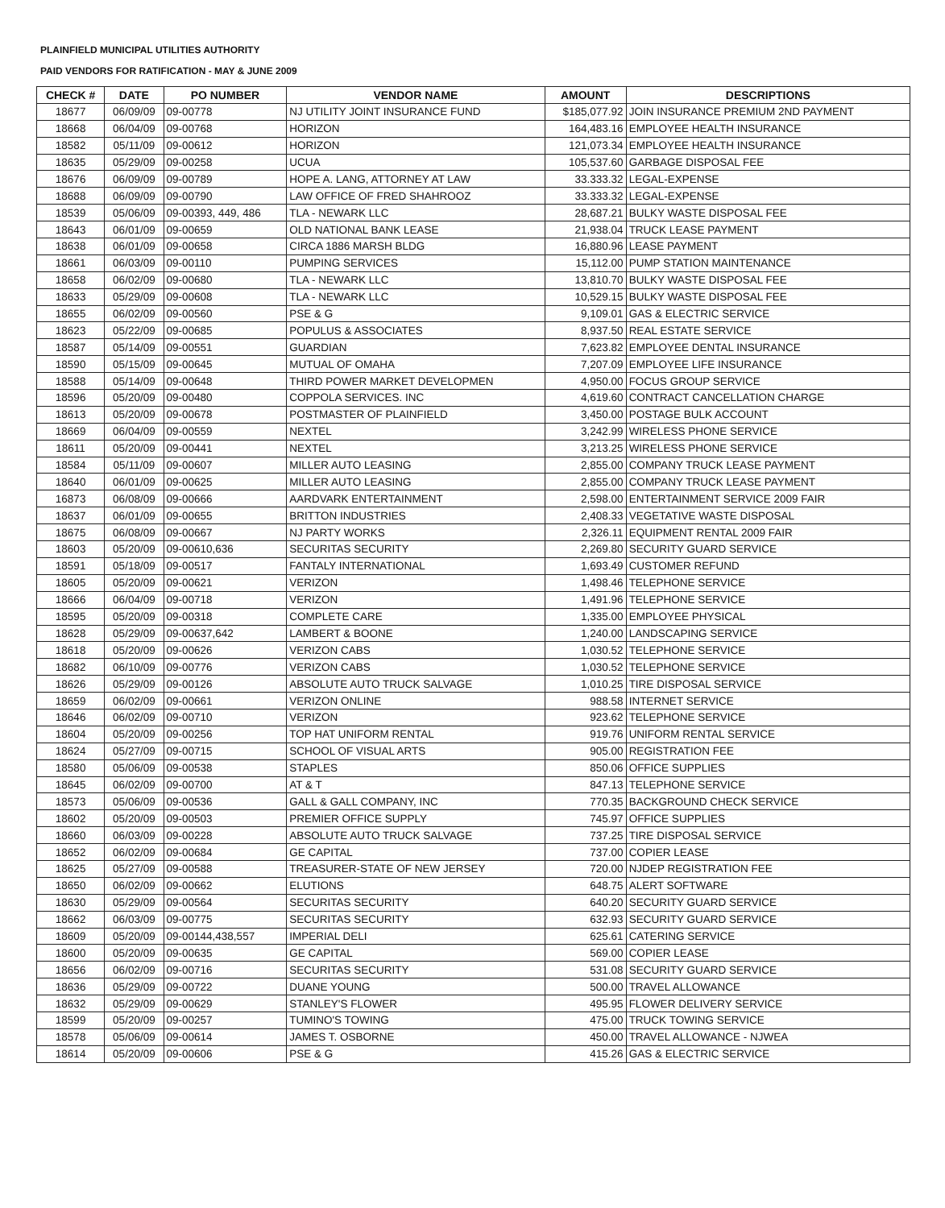PLAINFIELD MUNICIPAL UTILITIES AUTHORITY
PAID VENDORS FOR RATIFICATION - MAY & JUNE 2009
| CHECK # | DATE | PO NUMBER | VENDOR NAME | AMOUNT | DESCRIPTIONS |
| --- | --- | --- | --- | --- | --- |
| 18677 | 06/09/09 | 09-00778 | NJ UTILITY JOINT INSURANCE FUND | $185,077.92 | JOIN INSURANCE PREMIUM 2ND PAYMENT |
| 18668 | 06/04/09 | 09-00768 | HORIZON | 164,483.16 | EMPLOYEE HEALTH INSURANCE |
| 18582 | 05/11/09 | 09-00612 | HORIZON | 121,073.34 | EMPLOYEE HEALTH INSURANCE |
| 18635 | 05/29/09 | 09-00258 | UCUA | 105,537.60 | GARBAGE DISPOSAL FEE |
| 18676 | 06/09/09 | 09-00789 | HOPE A. LANG, ATTORNEY AT LAW | 33.333.32 | LEGAL-EXPENSE |
| 18688 | 06/09/09 | 09-00790 | LAW OFFICE OF FRED SHAHROOZ | 33.333.32 | LEGAL-EXPENSE |
| 18539 | 05/06/09 | 09-00393, 449, 486 | TLA - NEWARK LLC | 28,687.21 | BULKY WASTE DISPOSAL FEE |
| 18643 | 06/01/09 | 09-00659 | OLD NATIONAL BANK LEASE | 21,938.04 | TRUCK LEASE PAYMENT |
| 18638 | 06/01/09 | 09-00658 | CIRCA 1886 MARSH BLDG | 16,880.96 | LEASE PAYMENT |
| 18661 | 06/03/09 | 09-00110 | PUMPING SERVICES | 15,112.00 | PUMP STATION MAINTENANCE |
| 18658 | 06/02/09 | 09-00680 | TLA - NEWARK LLC | 13,810.70 | BULKY WASTE DISPOSAL FEE |
| 18633 | 05/29/09 | 09-00608 | TLA - NEWARK LLC | 10,529.15 | BULKY WASTE DISPOSAL FEE |
| 18655 | 06/02/09 | 09-00560 | PSE & G | 9,109.01 | GAS & ELECTRIC SERVICE |
| 18623 | 05/22/09 | 09-00685 | POPULUS & ASSOCIATES | 8,937.50 | REAL ESTATE SERVICE |
| 18587 | 05/14/09 | 09-00551 | GUARDIAN | 7,623.82 | EMPLOYEE DENTAL INSURANCE |
| 18590 | 05/15/09 | 09-00645 | MUTUAL OF OMAHA | 7,207.09 | EMPLOYEE LIFE INSURANCE |
| 18588 | 05/14/09 | 09-00648 | THIRD POWER MARKET DEVELOPMEN | 4,950.00 | FOCUS GROUP SERVICE |
| 18596 | 05/20/09 | 09-00480 | COPPOLA SERVICES. INC | 4,619.60 | CONTRACT CANCELLATION CHARGE |
| 18613 | 05/20/09 | 09-00678 | POSTMASTER OF PLAINFIELD | 3,450.00 | POSTAGE BULK ACCOUNT |
| 18669 | 06/04/09 | 09-00559 | NEXTEL | 3,242.99 | WIRELESS PHONE SERVICE |
| 18611 | 05/20/09 | 09-00441 | NEXTEL | 3,213.25 | WIRELESS PHONE SERVICE |
| 18584 | 05/11/09 | 09-00607 | MILLER AUTO LEASING | 2,855.00 | COMPANY TRUCK LEASE PAYMENT |
| 18640 | 06/01/09 | 09-00625 | MILLER AUTO LEASING | 2,855.00 | COMPANY TRUCK LEASE PAYMENT |
| 16873 | 06/08/09 | 09-00666 | AARDVARK ENTERTAINMENT | 2,598.00 | ENTERTAINMENT SERVICE 2009 FAIR |
| 18637 | 06/01/09 | 09-00655 | BRITTON INDUSTRIES | 2,408.33 | VEGETATIVE WASTE DISPOSAL |
| 18675 | 06/08/09 | 09-00667 | NJ PARTY WORKS | 2,326.11 | EQUIPMENT RENTAL 2009 FAIR |
| 18603 | 05/20/09 | 09-00610,636 | SECURITAS SECURITY | 2,269.80 | SECURITY GUARD SERVICE |
| 18591 | 05/18/09 | 09-00517 | FANTALY INTERNATIONAL | 1,693.49 | CUSTOMER REFUND |
| 18605 | 05/20/09 | 09-00621 | VERIZON | 1,498.46 | TELEPHONE SERVICE |
| 18666 | 06/04/09 | 09-00718 | VERIZON | 1,491.96 | TELEPHONE SERVICE |
| 18595 | 05/20/09 | 09-00318 | COMPLETE CARE | 1,335.00 | EMPLOYEE PHYSICAL |
| 18628 | 05/29/09 | 09-00637,642 | LAMBERT & BOONE | 1,240.00 | LANDSCAPING SERVICE |
| 18618 | 05/20/09 | 09-00626 | VERIZON CABS | 1,030.52 | TELEPHONE SERVICE |
| 18682 | 06/10/09 | 09-00776 | VERIZON CABS | 1,030.52 | TELEPHONE SERVICE |
| 18626 | 05/29/09 | 09-00126 | ABSOLUTE AUTO TRUCK SALVAGE | 1,010.25 | TIRE DISPOSAL SERVICE |
| 18659 | 06/02/09 | 09-00661 | VERIZON ONLINE | 988.58 | INTERNET SERVICE |
| 18646 | 06/02/09 | 09-00710 | VERIZON | 923.62 | TELEPHONE SERVICE |
| 18604 | 05/20/09 | 09-00256 | TOP HAT UNIFORM RENTAL | 919.76 | UNIFORM RENTAL SERVICE |
| 18624 | 05/27/09 | 09-00715 | SCHOOL OF VISUAL ARTS | 905.00 | REGISTRATION FEE |
| 18580 | 05/06/09 | 09-00538 | STAPLES | 850.06 | OFFICE SUPPLIES |
| 18645 | 06/02/09 | 09-00700 | AT & T | 847.13 | TELEPHONE SERVICE |
| 18573 | 05/06/09 | 09-00536 | GALL & GALL COMPANY, INC | 770.35 | BACKGROUND CHECK SERVICE |
| 18602 | 05/20/09 | 09-00503 | PREMIER OFFICE SUPPLY | 745.97 | OFFICE SUPPLIES |
| 18660 | 06/03/09 | 09-00228 | ABSOLUTE AUTO TRUCK SALVAGE | 737.25 | TIRE DISPOSAL SERVICE |
| 18652 | 06/02/09 | 09-00684 | GE CAPITAL | 737.00 | COPIER LEASE |
| 18625 | 05/27/09 | 09-00588 | TREASURER-STATE OF NEW JERSEY | 720.00 | NJDEP REGISTRATION FEE |
| 18650 | 06/02/09 | 09-00662 | ELUTIONS | 648.75 | ALERT SOFTWARE |
| 18630 | 05/29/09 | 09-00564 | SECURITAS SECURITY | 640.20 | SECURITY GUARD SERVICE |
| 18662 | 06/03/09 | 09-00775 | SECURITAS SECURITY | 632.93 | SECURITY GUARD SERVICE |
| 18609 | 05/20/09 | 09-00144,438,557 | IMPERIAL DELI | 625.61 | CATERING SERVICE |
| 18600 | 05/20/09 | 09-00635 | GE CAPITAL | 569.00 | COPIER LEASE |
| 18656 | 06/02/09 | 09-00716 | SECURITAS SECURITY | 531.08 | SECURITY GUARD SERVICE |
| 18636 | 05/29/09 | 09-00722 | DUANE YOUNG | 500.00 | TRAVEL ALLOWANCE |
| 18632 | 05/29/09 | 09-00629 | STANLEY'S FLOWER | 495.95 | FLOWER DELIVERY SERVICE |
| 18599 | 05/20/09 | 09-00257 | TUMINO'S TOWING | 475.00 | TRUCK TOWING SERVICE |
| 18578 | 05/06/09 | 09-00614 | JAMES T. OSBORNE | 450.00 | TRAVEL ALLOWANCE - NJWEA |
| 18614 | 05/20/09 | 09-00606 | PSE & G | 415.26 | GAS & ELECTRIC SERVICE |